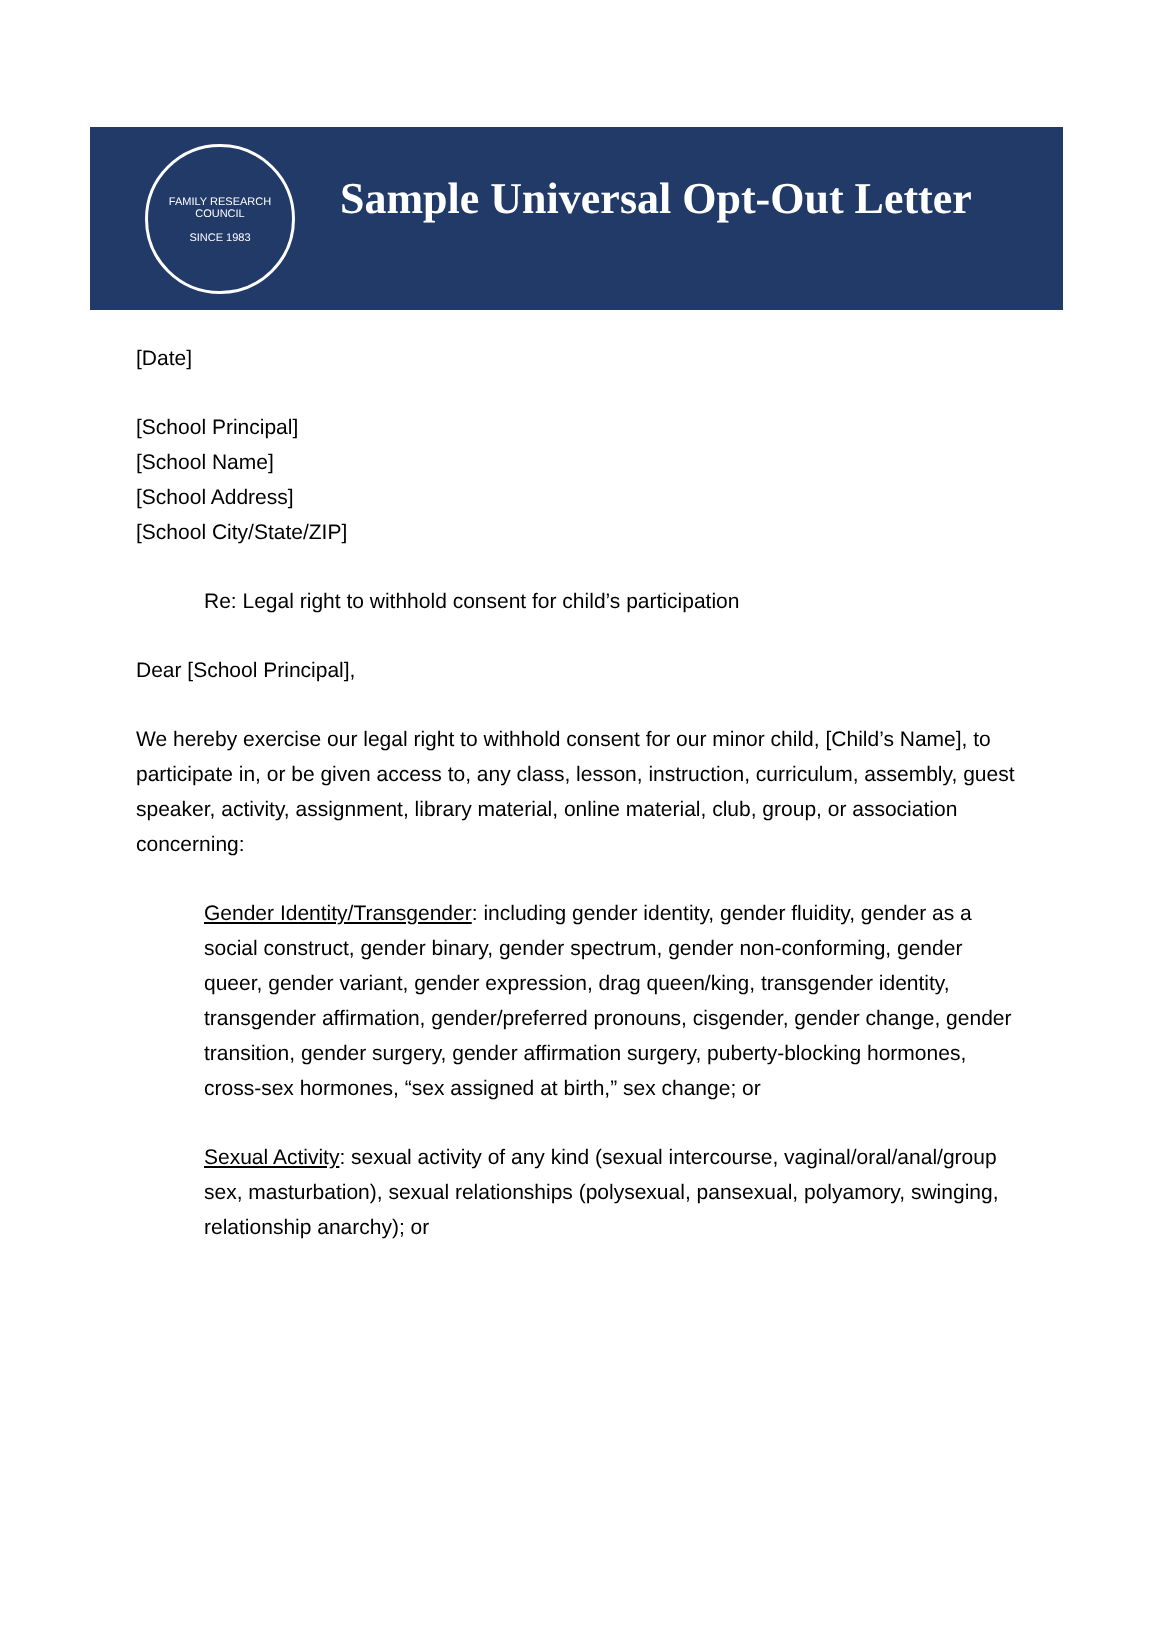FAMILY RESEARCH COUNCIL
SINCE 1983
Sample Universal Opt-Out Letter
[Date]
[School Principal]
[School Name]
[School Address]
[School City/State/ZIP]
Re: Legal right to withhold consent for child’s participation
Dear [School Principal],
We hereby exercise our legal right to withhold consent for our minor child, [Child’s Name], to participate in, or be given access to, any class, lesson, instruction, curriculum, assembly, guest speaker, activity, assignment, library material, online material, club, group, or association concerning:
Gender Identity/Transgender: including gender identity, gender fluidity, gender as a social construct, gender binary, gender spectrum, gender non-conforming, gender queer, gender variant, gender expression, drag queen/king, transgender identity, transgender affirmation, gender/preferred pronouns, cisgender, gender change, gender transition, gender surgery, gender affirmation surgery, puberty-blocking hormones, cross-sex hormones, “sex assigned at birth,” sex change; or
Sexual Activity: sexual activity of any kind (sexual intercourse, vaginal/oral/anal/group sex, masturbation), sexual relationships (polysexual, pansexual, polyamory, swinging, relationship anarchy); or